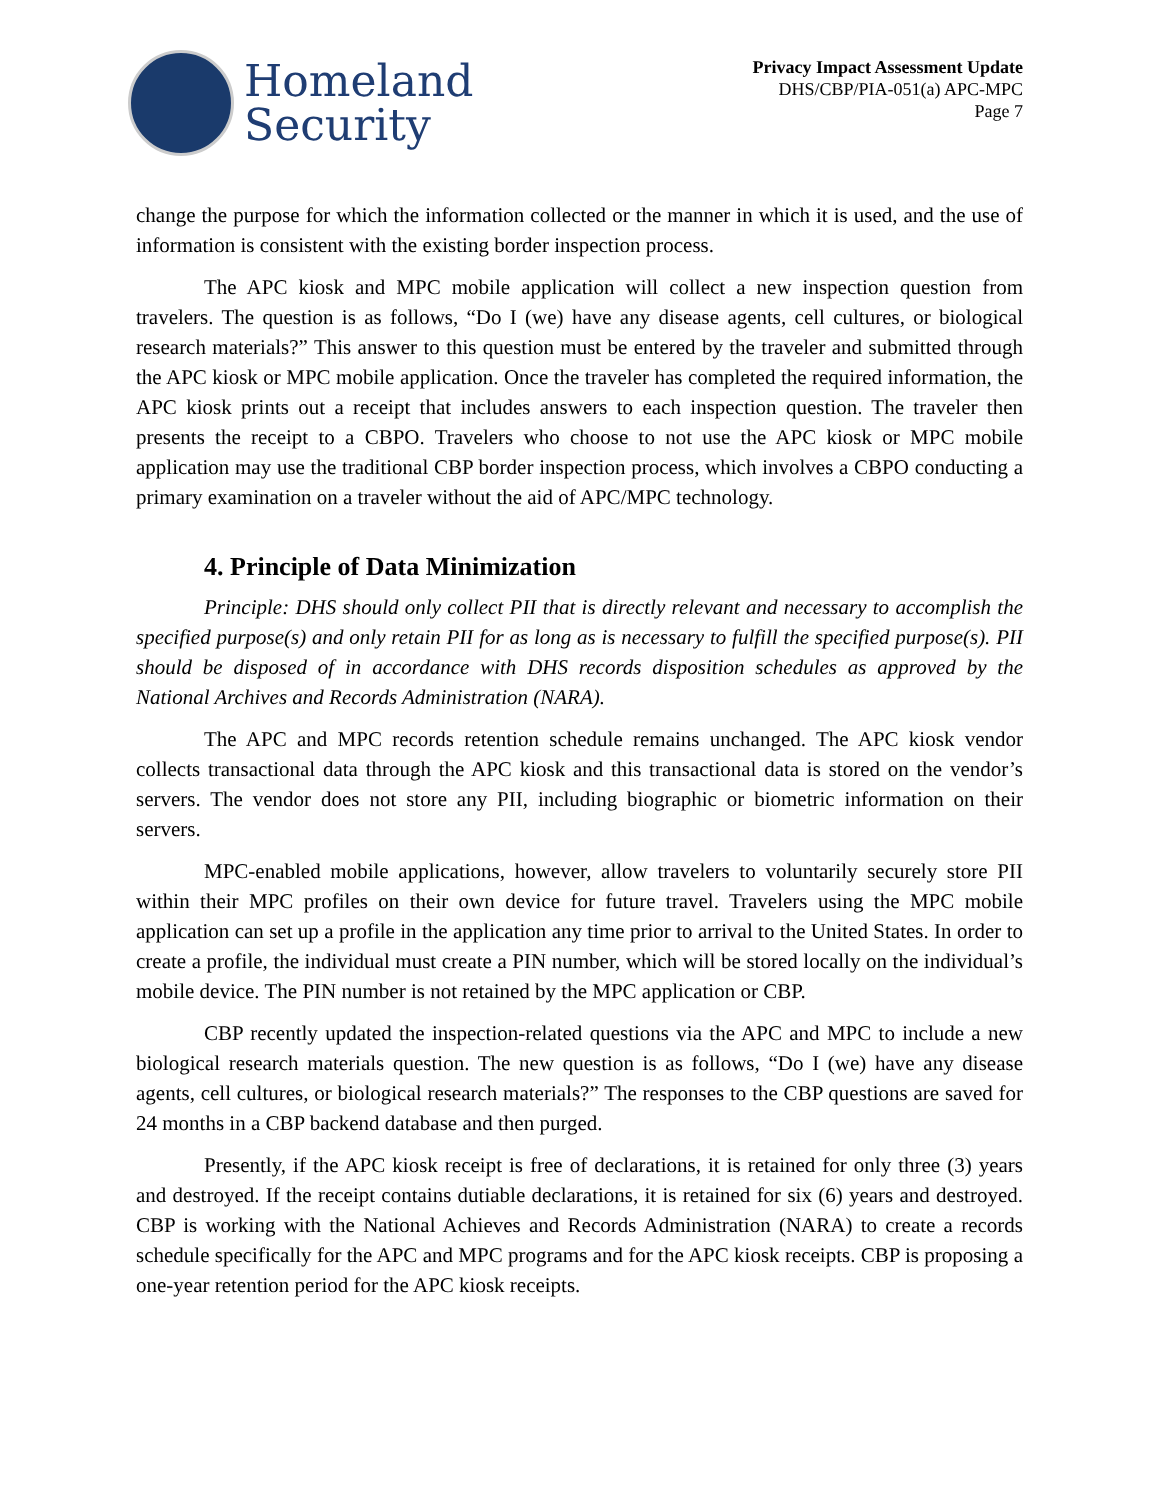Homeland
Security
Privacy Impact Assessment Update
DHS/CBP/PIA-051(a) APC-MPC
Page 7
change the purpose for which the information collected or the manner in which it is used, and the use of information is consistent with the existing border inspection process.
The APC kiosk and MPC mobile application will collect a new inspection question from travelers. The question is as follows, “Do I (we) have any disease agents, cell cultures, or biological research materials?” This answer to this question must be entered by the traveler and submitted through the APC kiosk or MPC mobile application. Once the traveler has completed the required information, the APC kiosk prints out a receipt that includes answers to each inspection question. The traveler then presents the receipt to a CBPO. Travelers who choose to not use the APC kiosk or MPC mobile application may use the traditional CBP border inspection process, which involves a CBPO conducting a primary examination on a traveler without the aid of APC/MPC technology.
4. Principle of Data Minimization
Principle: DHS should only collect PII that is directly relevant and necessary to accomplish the specified purpose(s) and only retain PII for as long as is necessary to fulfill the specified purpose(s). PII should be disposed of in accordance with DHS records disposition schedules as approved by the National Archives and Records Administration (NARA).
The APC and MPC records retention schedule remains unchanged. The APC kiosk vendor collects transactional data through the APC kiosk and this transactional data is stored on the vendor’s servers. The vendor does not store any PII, including biographic or biometric information on their servers.
MPC-enabled mobile applications, however, allow travelers to voluntarily securely store PII within their MPC profiles on their own device for future travel. Travelers using the MPC mobile application can set up a profile in the application any time prior to arrival to the United States. In order to create a profile, the individual must create a PIN number, which will be stored locally on the individual’s mobile device. The PIN number is not retained by the MPC application or CBP.
CBP recently updated the inspection-related questions via the APC and MPC to include a new biological research materials question. The new question is as follows, “Do I (we) have any disease agents, cell cultures, or biological research materials?” The responses to the CBP questions are saved for 24 months in a CBP backend database and then purged.
Presently, if the APC kiosk receipt is free of declarations, it is retained for only three (3) years and destroyed. If the receipt contains dutiable declarations, it is retained for six (6) years and destroyed. CBP is working with the National Achieves and Records Administration (NARA) to create a records schedule specifically for the APC and MPC programs and for the APC kiosk receipts. CBP is proposing a one-year retention period for the APC kiosk receipts.